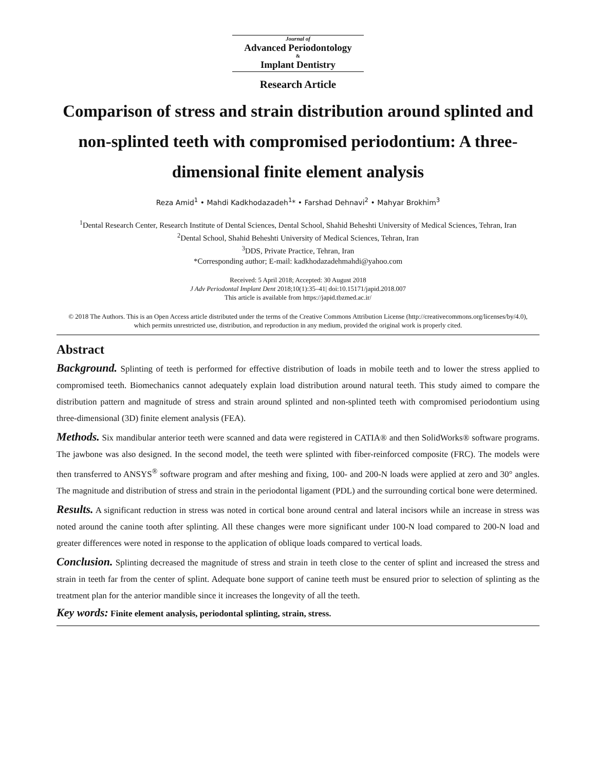Journal of
Advanced Periodontology
&
Implant Dentistry
Research Article
Comparison of stress and strain distribution around splinted and non-splinted teeth with compromised periodontium: A three-dimensional finite element analysis
Reza Amid<sup>1</sup> • Mahdi Kadkhodazadeh<sup>1</sup>* • Farshad Dehnavi<sup>2</sup> • Mahyar Brokhim<sup>3</sup>
<sup>1</sup> Dental Research Center, Research Institute of Dental Sciences, Dental School, Shahid Beheshti University of Medical Sciences, Tehran, Iran
<sup>2</sup> Dental School, Shahid Beheshti University of Medical Sciences, Tehran, Iran
<sup>3</sup> DDS, Private Practice, Tehran, Iran
*Corresponding author; E-mail: kadkhodazadehmahdi@yahoo.com
Received: 5 April 2018; Accepted: 30 August 2018
J Adv Periodontal Implant Dent 2018;10(1):35–41| doi:10.15171/japid.2018.007
This article is available from https://japid.tbzmed.ac.ir/
© 2018 The Authors. This is an Open Access article distributed under the terms of the Creative Commons Attribution License (http://creativecommons.org/licenses/by/4.0), which permits unrestricted use, distribution, and reproduction in any medium, provided the original work is properly cited.
Abstract
Background. Splinting of teeth is performed for effective distribution of loads in mobile teeth and to lower the stress applied to compromised teeth. Biomechanics cannot adequately explain load distribution around natural teeth. This study aimed to compare the distribution pattern and magnitude of stress and strain around splinted and non-splinted teeth with compromised periodontium using three-dimensional (3D) finite element analysis (FEA).
Methods. Six mandibular anterior teeth were scanned and data were registered in CATIA® and then SolidWorks® software programs. The jawbone was also designed. In the second model, the teeth were splinted with fiber-reinforced composite (FRC). The models were then transferred to ANSYS<sup>®</sup> software program and after meshing and fixing, 100- and 200-N loads were applied at zero and 30° angles. The magnitude and distribution of stress and strain in the periodontal ligament (PDL) and the surrounding cortical bone were determined.
Results. A significant reduction in stress was noted in cortical bone around central and lateral incisors while an increase in stress was noted around the canine tooth after splinting. All these changes were more significant under 100-N load compared to 200-N load and greater differences were noted in response to the application of oblique loads compared to vertical loads.
Conclusion. Splinting decreased the magnitude of stress and strain in teeth close to the center of splint and increased the stress and strain in teeth far from the center of splint. Adequate bone support of canine teeth must be ensured prior to selection of splinting as the treatment plan for the anterior mandible since it increases the longevity of all the teeth.
Key words: Finite element analysis, periodontal splinting, strain, stress.